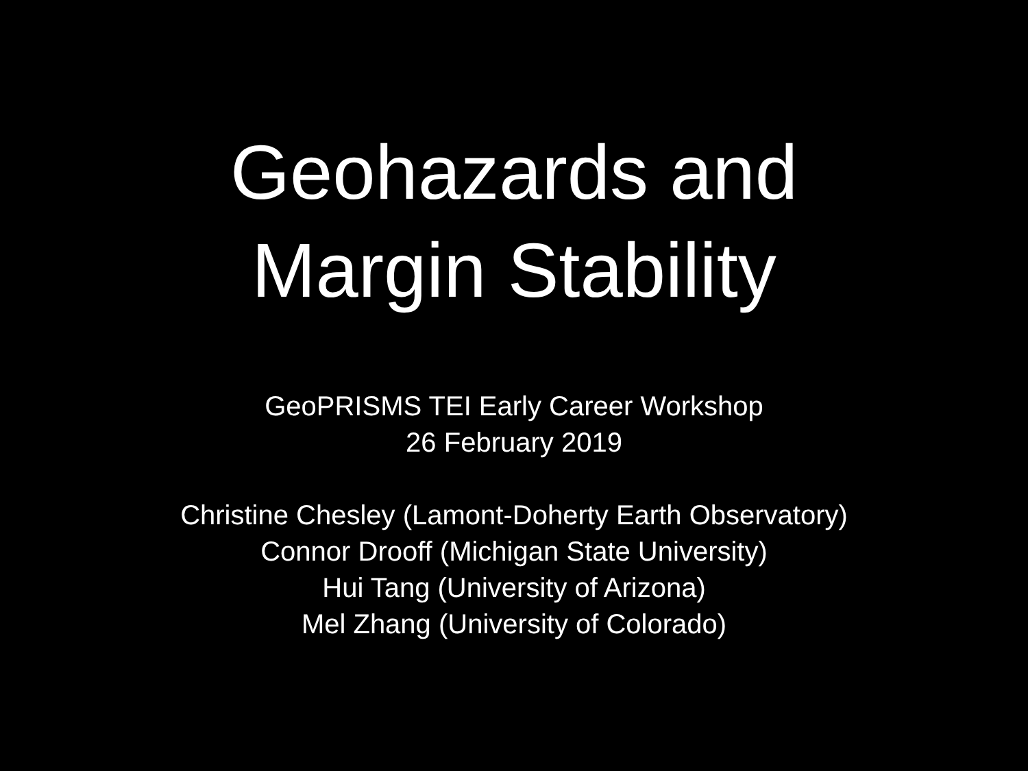Geohazards and
Margin Stability
GeoPRISMS TEI Early Career Workshop
26 February 2019
Christine Chesley (Lamont-Doherty Earth Observatory)
Connor Drooff (Michigan State University)
Hui Tang (University of Arizona)
Mel Zhang (University of Colorado)